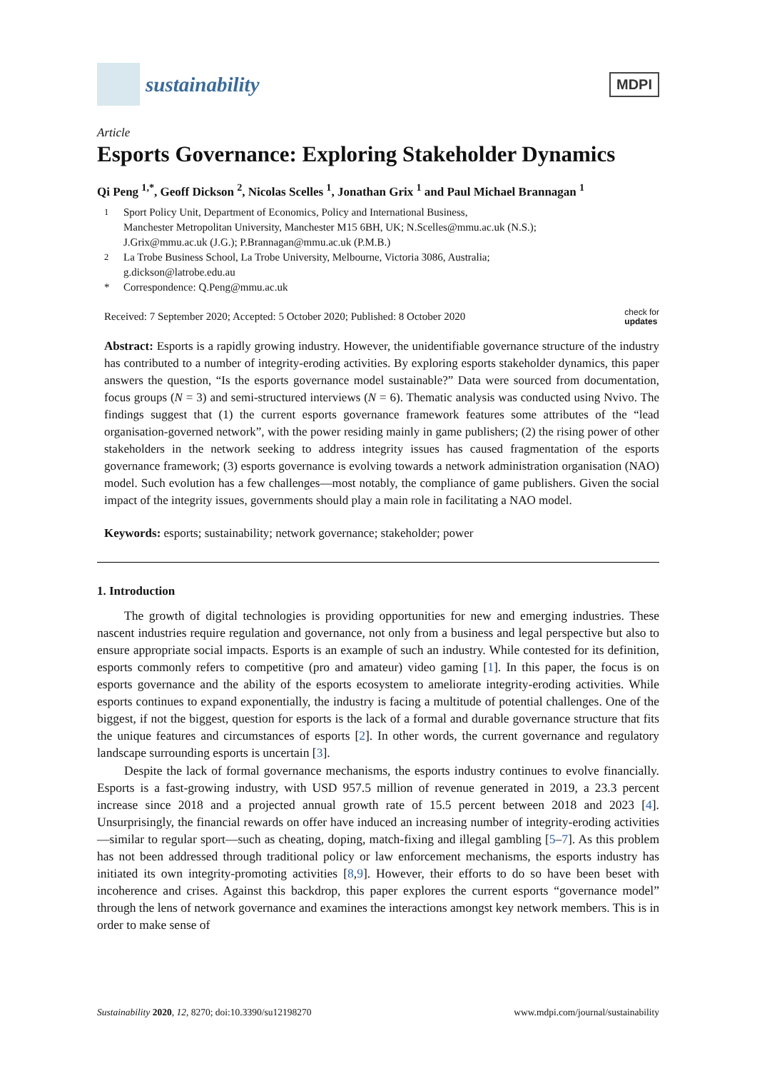sustainability
MDPI
Article
Esports Governance: Exploring Stakeholder Dynamics
Qi Peng <sup>1,*</sup>, Geoff Dickson <sup>2</sup>, Nicolas Scelles <sup>1</sup>, Jonathan Grix <sup>1</sup> and Paul Michael Brannagan <sup>1</sup>
<sup>1</sup> Sport Policy Unit, Department of Economics, Policy and International Business,
Manchester Metropolitan University, Manchester M15 6BH, UK; N.Scelles@mmu.ac.uk (N.S.);
J.Grix@mmu.ac.uk (J.G.); P.Brannagan@mmu.ac.uk (P.M.B.)
<sup>2</sup> La Trobe Business School, La Trobe University, Melbourne, Victoria 3086, Australia;
g.dickson@latrobe.edu.au
* Correspondence: Q.Peng@mmu.ac.uk
Received: 7 September 2020; Accepted: 5 October 2020; Published: 8 October 2020 check for
updates
Abstract: Esports is a rapidly growing industry. However, the unidentifiable governance structure of the industry has contributed to a number of integrity-eroding activities. By exploring esports stakeholder dynamics, this paper answers the question, “Is the esports governance model sustainable?” Data were sourced from documentation, focus groups (N = 3) and semi-structured interviews (N = 6). Thematic analysis was conducted using Nvivo. The findings suggest that (1) the current esports governance framework features some attributes of the “lead organisation-governed network”, with the power residing mainly in game publishers; (2) the rising power of other stakeholders in the network seeking to address integrity issues has caused fragmentation of the esports governance framework; (3) esports governance is evolving towards a network administration organisation (NAO) model. Such evolution has a few challenges—most notably, the compliance of game publishers. Given the social impact of the integrity issues, governments should play a main role in facilitating a NAO model.
Keywords: esports; sustainability; network governance; stakeholder; power
1. Introduction
The growth of digital technologies is providing opportunities for new and emerging industries. These nascent industries require regulation and governance, not only from a business and legal perspective but also to ensure appropriate social impacts. Esports is an example of such an industry. While contested for its definition, esports commonly refers to competitive (pro and amateur) video gaming [1]. In this paper, the focus is on esports governance and the ability of the esports ecosystem to ameliorate integrity-eroding activities. While esports continues to expand exponentially, the industry is facing a multitude of potential challenges. One of the biggest, if not the biggest, question for esports is the lack of a formal and durable governance structure that fits the unique features and circumstances of esports [2]. In other words, the current governance and regulatory landscape surrounding esports is uncertain [3].
Despite the lack of formal governance mechanisms, the esports industry continues to evolve financially. Esports is a fast-growing industry, with USD 957.5 million of revenue generated in 2019, a 23.3 percent increase since 2018 and a projected annual growth rate of 15.5 percent between 2018 and 2023 [4]. Unsurprisingly, the financial rewards on offer have induced an increasing number of integrity-eroding activities—similar to regular sport—such as cheating, doping, match-fixing and illegal gambling [5–7]. As this problem has not been addressed through traditional policy or law enforcement mechanisms, the esports industry has initiated its own integrity-promoting activities [8,9]. However, their efforts to do so have been beset with incoherence and crises. Against this backdrop, this paper explores the current esports “governance model” through the lens of network governance and examines the interactions amongst key network members. This is in order to make sense of
Sustainability 2020, 12, 8270; doi:10.3390/su12198270 www.mdpi.com/journal/sustainability